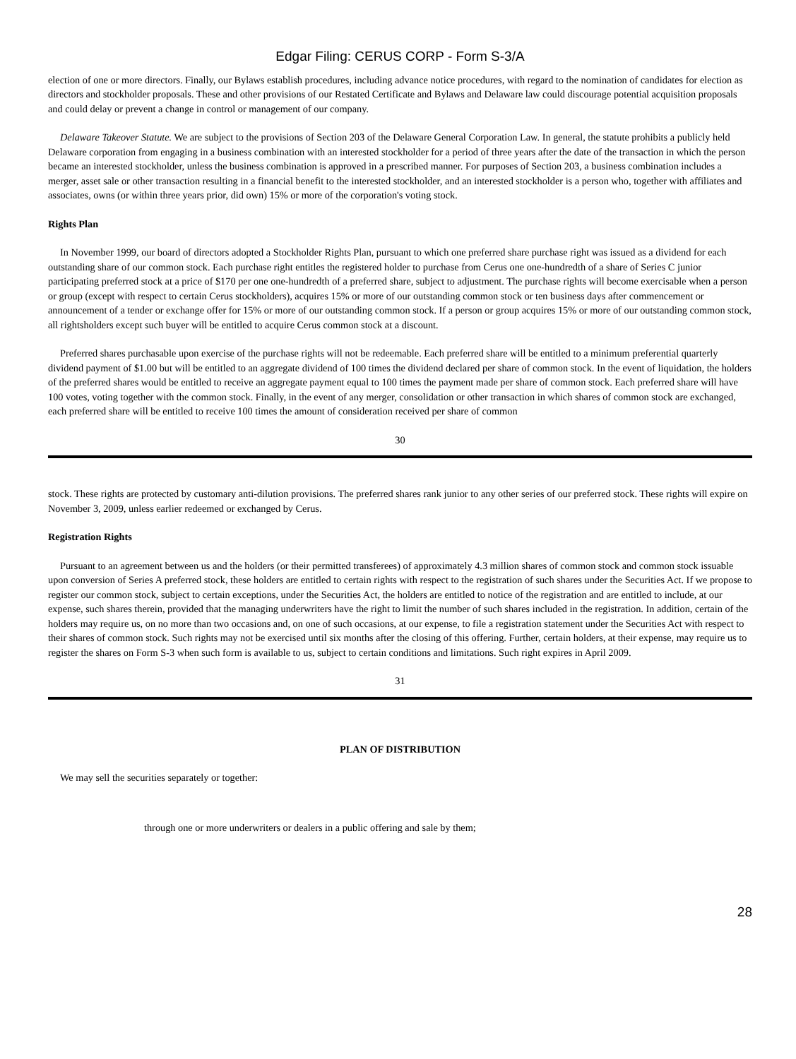Edgar Filing: CERUS CORP - Form S-3/A
election of one or more directors. Finally, our Bylaws establish procedures, including advance notice procedures, with regard to the nomination of candidates for election as directors and stockholder proposals. These and other provisions of our Restated Certificate and Bylaws and Delaware law could discourage potential acquisition proposals and could delay or prevent a change in control or management of our company.
Delaware Takeover Statute. We are subject to the provisions of Section 203 of the Delaware General Corporation Law. In general, the statute prohibits a publicly held Delaware corporation from engaging in a business combination with an interested stockholder for a period of three years after the date of the transaction in which the person became an interested stockholder, unless the business combination is approved in a prescribed manner. For purposes of Section 203, a business combination includes a merger, asset sale or other transaction resulting in a financial benefit to the interested stockholder, and an interested stockholder is a person who, together with affiliates and associates, owns (or within three years prior, did own) 15% or more of the corporation's voting stock.
Rights Plan
In November 1999, our board of directors adopted a Stockholder Rights Plan, pursuant to which one preferred share purchase right was issued as a dividend for each outstanding share of our common stock. Each purchase right entitles the registered holder to purchase from Cerus one one-hundredth of a share of Series C junior participating preferred stock at a price of $170 per one one-hundredth of a preferred share, subject to adjustment. The purchase rights will become exercisable when a person or group (except with respect to certain Cerus stockholders), acquires 15% or more of our outstanding common stock or ten business days after commencement or announcement of a tender or exchange offer for 15% or more of our outstanding common stock. If a person or group acquires 15% or more of our outstanding common stock, all rightsholders except such buyer will be entitled to acquire Cerus common stock at a discount.
Preferred shares purchasable upon exercise of the purchase rights will not be redeemable. Each preferred share will be entitled to a minimum preferential quarterly dividend payment of $1.00 but will be entitled to an aggregate dividend of 100 times the dividend declared per share of common stock. In the event of liquidation, the holders of the preferred shares would be entitled to receive an aggregate payment equal to 100 times the payment made per share of common stock. Each preferred share will have 100 votes, voting together with the common stock. Finally, in the event of any merger, consolidation or other transaction in which shares of common stock are exchanged, each preferred share will be entitled to receive 100 times the amount of consideration received per share of common
30
stock. These rights are protected by customary anti-dilution provisions. The preferred shares rank junior to any other series of our preferred stock. These rights will expire on November 3, 2009, unless earlier redeemed or exchanged by Cerus.
Registration Rights
Pursuant to an agreement between us and the holders (or their permitted transferees) of approximately 4.3 million shares of common stock and common stock issuable upon conversion of Series A preferred stock, these holders are entitled to certain rights with respect to the registration of such shares under the Securities Act. If we propose to register our common stock, subject to certain exceptions, under the Securities Act, the holders are entitled to notice of the registration and are entitled to include, at our expense, such shares therein, provided that the managing underwriters have the right to limit the number of such shares included in the registration. In addition, certain of the holders may require us, on no more than two occasions and, on one of such occasions, at our expense, to file a registration statement under the Securities Act with respect to their shares of common stock. Such rights may not be exercised until six months after the closing of this offering. Further, certain holders, at their expense, may require us to register the shares on Form S-3 when such form is available to us, subject to certain conditions and limitations. Such right expires in April 2009.
31
PLAN OF DISTRIBUTION
We may sell the securities separately or together:
through one or more underwriters or dealers in a public offering and sale by them;
28